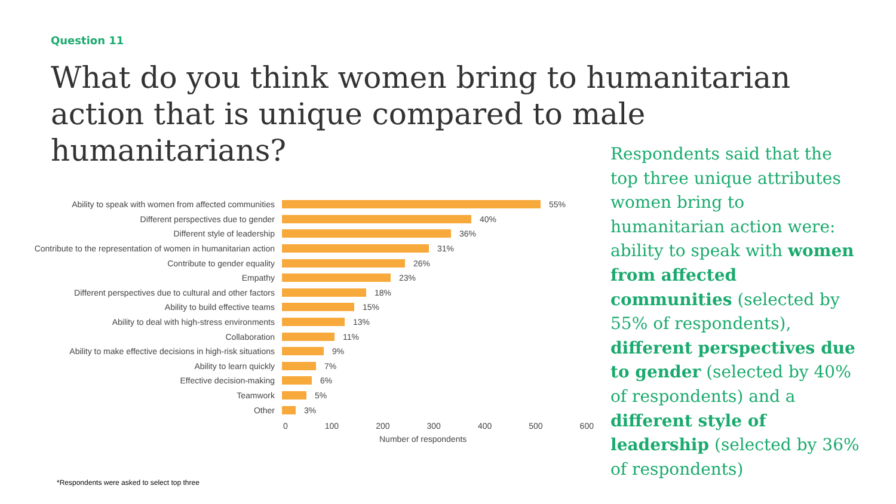Question 11
What do you think women bring to humanitarian action that is unique compared to male humanitarians?
Ability to speak with women from affected communities 55%
Different perspectives due to gender 40%
Different style of leadership 36%
Contribute to the representation of women in humanitarian action 31%
Contribute to gender equality 26%
Empathy 23%
Different perspectives due to cultural and other factors 18%
Ability to build effective teams 15%
Ability to deal with high-stress environments 13%
Collaboration 11%
Ability to make effective decisions in high-risk situations 9%
Ability to learn quickly 7%
Effective decision-making 6%
Teamwork 5%
Other 3%
0 100 200 300 400 500 600
Number of respondents
Respondents said that the top three unique attributes women bring to humanitarian action were: ability to speak with women from affected communities (selected by 55% of respondents), different perspectives due to gender (selected by 40% of respondents) and a different style of leadership (selected by 36% of respondents)
*Respondents were asked to select top three